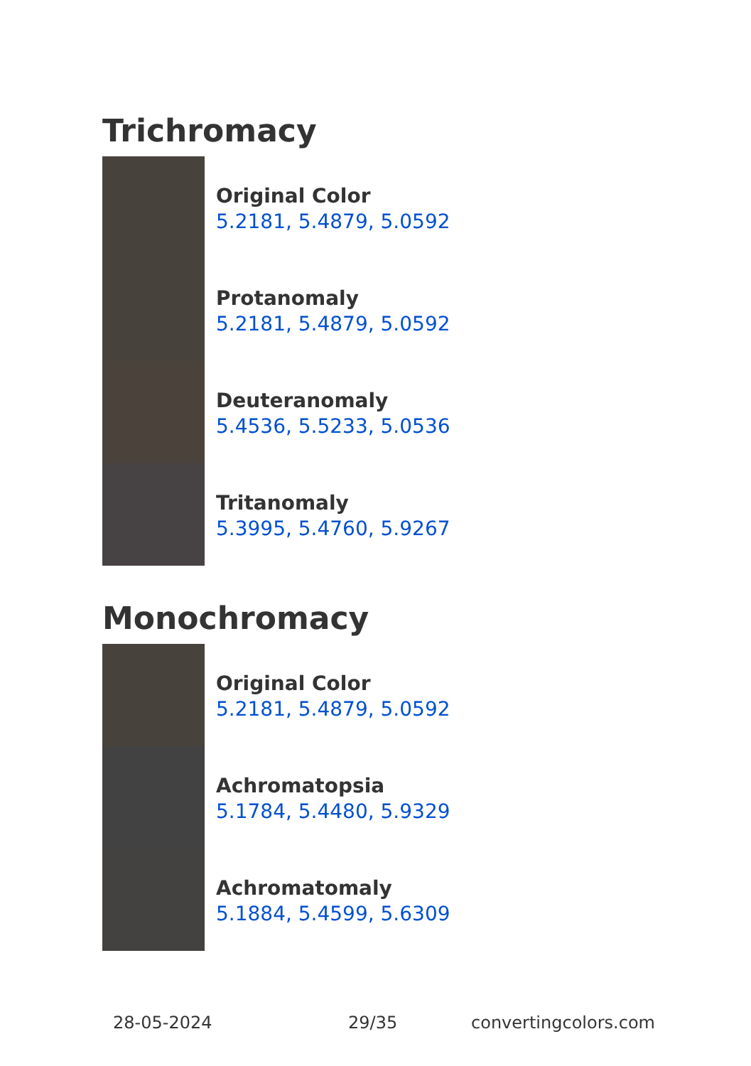Trichromacy
Original Color
5.2181, 5.4879, 5.0592
Protanomaly
5.2181, 5.4879, 5.0592
Deuteranomaly
5.4536, 5.5233, 5.0536
Tritanomaly
5.3995, 5.4760, 5.9267
Monochromacy
Original Color
5.2181, 5.4879, 5.0592
Achromatopsia
5.1784, 5.4480, 5.9329
Achromatomaly
5.1884, 5.4599, 5.6309
28-05-2024 29/35 convertingcolors.com